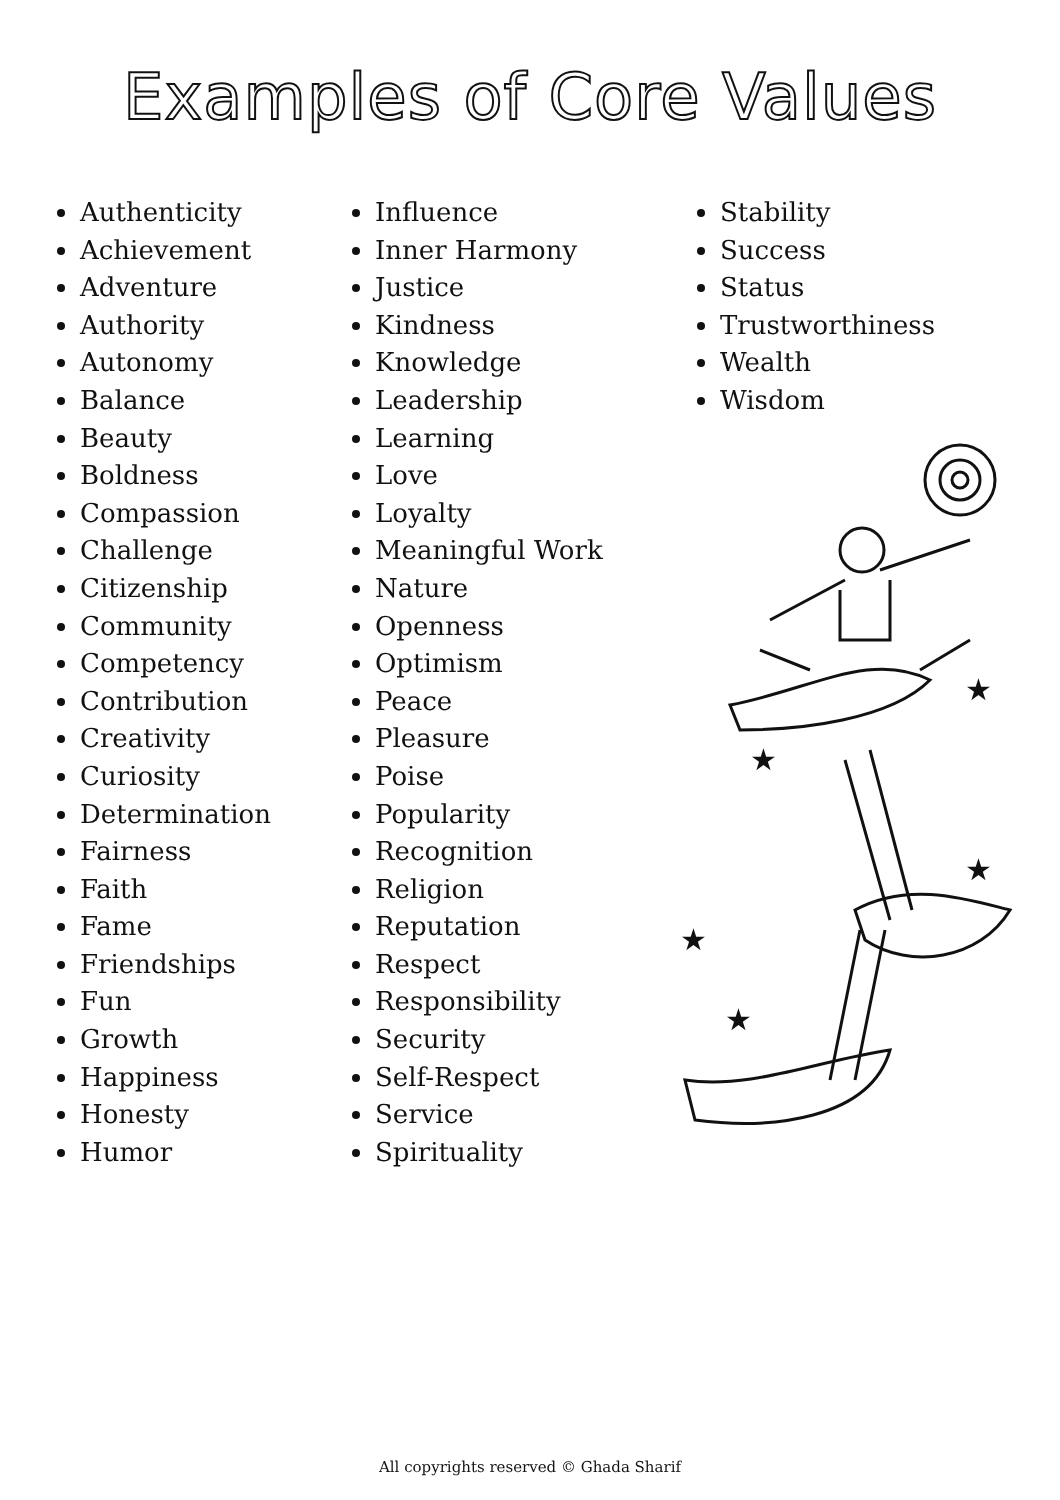Examples of Core Values
Authenticity
Achievement
Adventure
Authority
Autonomy
Balance
Beauty
Boldness
Compassion
Challenge
Citizenship
Community
Competency
Contribution
Creativity
Curiosity
Determination
Fairness
Faith
Fame
Friendships
Fun
Growth
Happiness
Honesty
Humor
Influence
Inner Harmony
Justice
Kindness
Knowledge
Leadership
Learning
Love
Loyalty
Meaningful Work
Nature
Openness
Optimism
Peace
Pleasure
Poise
Popularity
Recognition
Religion
Reputation
Respect
Responsibility
Security
Self-Respect
Service
Spirituality
Stability
Success
Status
Trustworthiness
Wealth
Wisdom
★
★
★
★
★
All copyrights reserved © Ghada Sharif